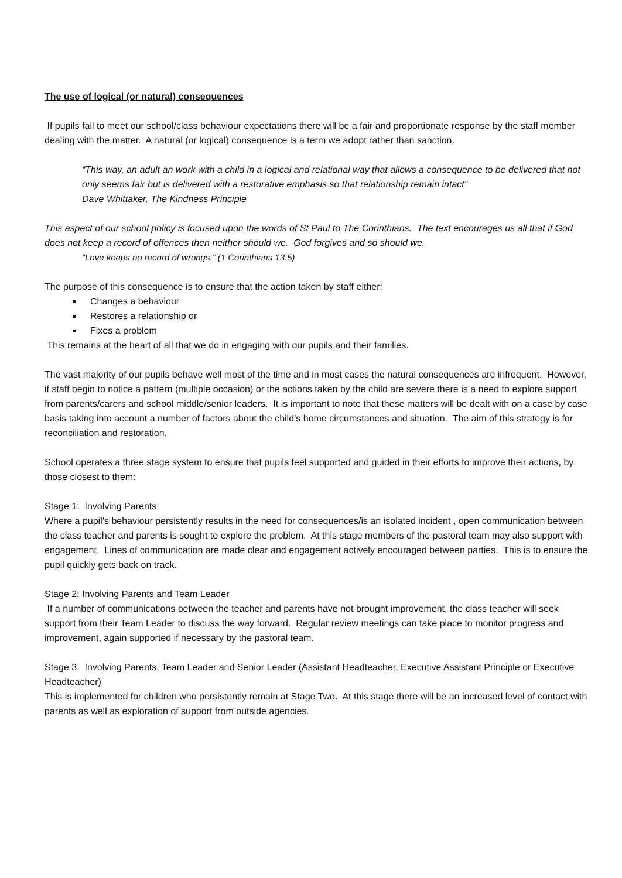The use of logical (or natural) consequences
If pupils fail to meet our school/class behaviour expectations there will be a fair and proportionate response by the staff member dealing with the matter. A natural (or logical) consequence is a term we adopt rather than sanction.
“This way, an adult an work with a child in a logical and relational way that allows a consequence to be delivered that not only seems fair but is delivered with a restorative emphasis so that relationship remain intact”
Dave Whittaker, The Kindness Principle
This aspect of our school policy is focused upon the words of St Paul to The Corinthians. The text encourages us all that if God does not keep a record of offences then neither should we. God forgives and so should we.
“Love keeps no record of wrongs.” (1 Corinthians 13:5)
The purpose of this consequence is to ensure that the action taken by staff either:
Changes a behaviour
Restores a relationship or
Fixes a problem
This remains at the heart of all that we do in engaging with our pupils and their families.
The vast majority of our pupils behave well most of the time and in most cases the natural consequences are infrequent. However, if staff begin to notice a pattern (multiple occasion) or the actions taken by the child are severe there is a need to explore support from parents/carers and school middle/senior leaders. It is important to note that these matters will be dealt with on a case by case basis taking into account a number of factors about the child’s home circumstances and situation. The aim of this strategy is for reconciliation and restoration.
School operates a three stage system to ensure that pupils feel supported and guided in their efforts to improve their actions, by those closest to them:
Stage 1: Involving Parents
Where a pupil’s behaviour persistently results in the need for consequences/is an isolated incident , open communication between the class teacher and parents is sought to explore the problem. At this stage members of the pastoral team may also support with engagement. Lines of communication are made clear and engagement actively encouraged between parties. This is to ensure the pupil quickly gets back on track.
Stage 2: Involving Parents and Team Leader
If a number of communications between the teacher and parents have not brought improvement, the class teacher will seek support from their Team Leader to discuss the way forward. Regular review meetings can take place to monitor progress and improvement, again supported if necessary by the pastoral team.
Stage 3: Involving Parents, Team Leader and Senior Leader (Assistant Headteacher, Executive Assistant Principle or Executive Headteacher)
This is implemented for children who persistently remain at Stage Two. At this stage there will be an increased level of contact with parents as well as exploration of support from outside agencies.